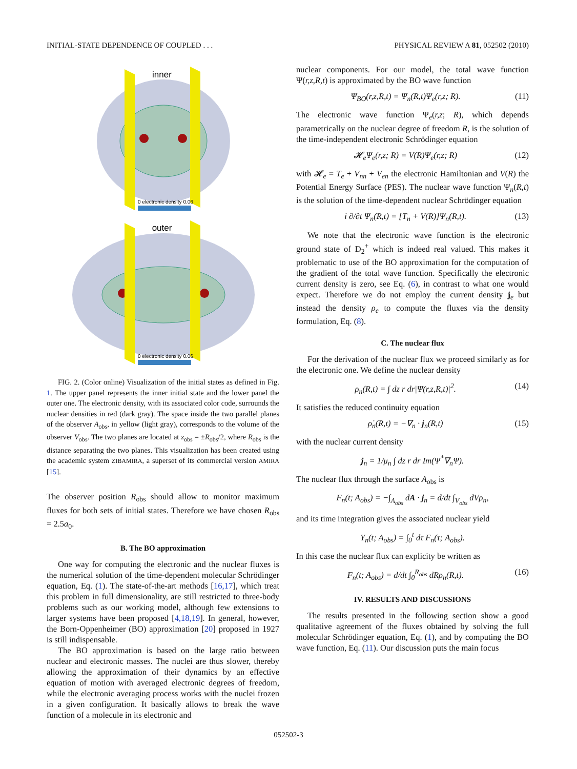INITIAL-STATE DEPENDENCE OF COUPLED . . . PHYSICAL REVIEW A 81, 052502 (2010)
inner
0 electronic density 0.06
outer
0 electronic density 0.06
FIG. 2. (Color online) Visualization of the initial states as defined in Fig. 1. The upper panel represents the inner initial state and the lower panel the outer one. The electronic density, with its associated color code, surrounds the nuclear densities in red (dark gray). The space inside the two parallel planes of the observer A<sub>obs</sub>, in yellow (light gray), corresponds to the volume of the observer V<sub>obs</sub>. The two planes are located at z<sub>obs</sub> = ±R<sub>obs</sub>/2, where R<sub>obs</sub> is the distance separating the two planes. This visualization has been created using the academic system ZIBAMIRA, a superset of its commercial version AMIRA [15].
The observer position R<sub>obs</sub> should allow to monitor maximum fluxes for both sets of initial states. Therefore we have chosen R<sub>obs</sub> = 2.5a<sub>0</sub>.
B. The BO approximation
One way for computing the electronic and the nuclear fluxes is the numerical solution of the time-dependent molecular Schrödinger equation, Eq. (1). The state-of-the-art methods [16,17], which treat this problem in full dimensionality, are still restricted to three-body problems such as our working model, although few extensions to larger systems have been proposed [4,18,19]. In general, however, the Born-Oppenheimer (BO) approximation [20] proposed in 1927 is still indispensable.
The BO approximation is based on the large ratio between nuclear and electronic masses. The nuclei are thus slower, thereby allowing the approximation of their dynamics by an effective equation of motion with averaged electronic degrees of freedom, while the electronic averaging process works with the nuclei frozen in a given configuration. It basically allows to break the wave function of a molecule in its electronic and
nuclear components. For our model, the total wave function Ψ(r,z,R,t) is approximated by the BO wave function
Ψ<sub>BO</sub>(r,z,R,t) = Ψ<sub>n</sub>(R,t)Ψ<sub>e</sub>(r,z; R). (11)
The electronic wave function Ψ<sub>e</sub>(r,z; R), which depends parametrically on the nuclear degree of freedom R, is the solution of the time-independent electronic Schrödinger equation
𝓗<sub>e</sub>Ψ<sub>e</sub>(r,z; R) = V(R)Ψ<sub>e</sub>(r,z; R) (12)
with 𝓗<sub>e</sub> = T<sub>e</sub> + V<sub>nn</sub> + V<sub>en</sub> the electronic Hamiltonian and V(R) the Potential Energy Surface (PES). The nuclear wave function Ψ<sub>n</sub>(R,t) is the solution of the time-dependent nuclear Schrödinger equation
i ∂/∂t Ψ<sub>n</sub>(R,t) = [T<sub>n</sub> + V(R)]Ψ<sub>n</sub>(R,t). (13)
We note that the electronic wave function is the electronic ground state of D<sub>2</sub><sup>+</sup> which is indeed real valued. This makes it problematic to use of the BO approximation for the computation of the gradient of the total wave function. Specifically the electronic current density is zero, see Eq. (6), in contrast to what one would expect. Therefore we do not employ the current density j<sub>e</sub> but instead the density ρ<sub>e</sub> to compute the fluxes via the density formulation, Eq. (8).
C. The nuclear flux
For the derivation of the nuclear flux we proceed similarly as for the electronic one. We define the nuclear density
ρ<sub>n</sub>(R,t) = ∫ dz r dr|Ψ(r,z,R,t)|<sup>2</sup>. (14)
It satisfies the reduced continuity equation
ρ̇<sub>n</sub>(R,t) = −∇<sub>n</sub> · j<sub>n</sub>(R,t) (15)
with the nuclear current density
j<sub>n</sub> = 1/μ<sub>n</sub> ∫ dz r dr Im(Ψ<sup>*</sup>∇<sub>n</sub>Ψ).
The nuclear flux through the surface A<sub>obs</sub> is
F<sub>n</sub>(t; A<sub>obs</sub>) = −∫<sub>A<sub>obs</sub></sub> dA · j<sub>n</sub> = d/dt ∫<sub>V<sub>obs</sub></sub> dVρ<sub>n</sub>,
and its time integration gives the associated nuclear yield
Y<sub>n</sub>(t; A<sub>obs</sub>) = ∫<sub>0</sub><sup>t</sup> dτ F<sub>n</sub>(τ; A<sub>obs</sub>).
In this case the nuclear flux can explicity be written as
F<sub>n</sub>(t; A<sub>obs</sub>) = d/dt ∫<sub>0</sub><sup>R<sub>obs</sub></sup> dRρ<sub>n</sub>(R,t). (16)
IV. RESULTS AND DISCUSSIONS
The results presented in the following section show a good qualitative agreement of the fluxes obtained by solving the full molecular Schrödinger equation, Eq. (1), and by computing the BO wave function, Eq. (11). Our discussion puts the main focus
052502-3